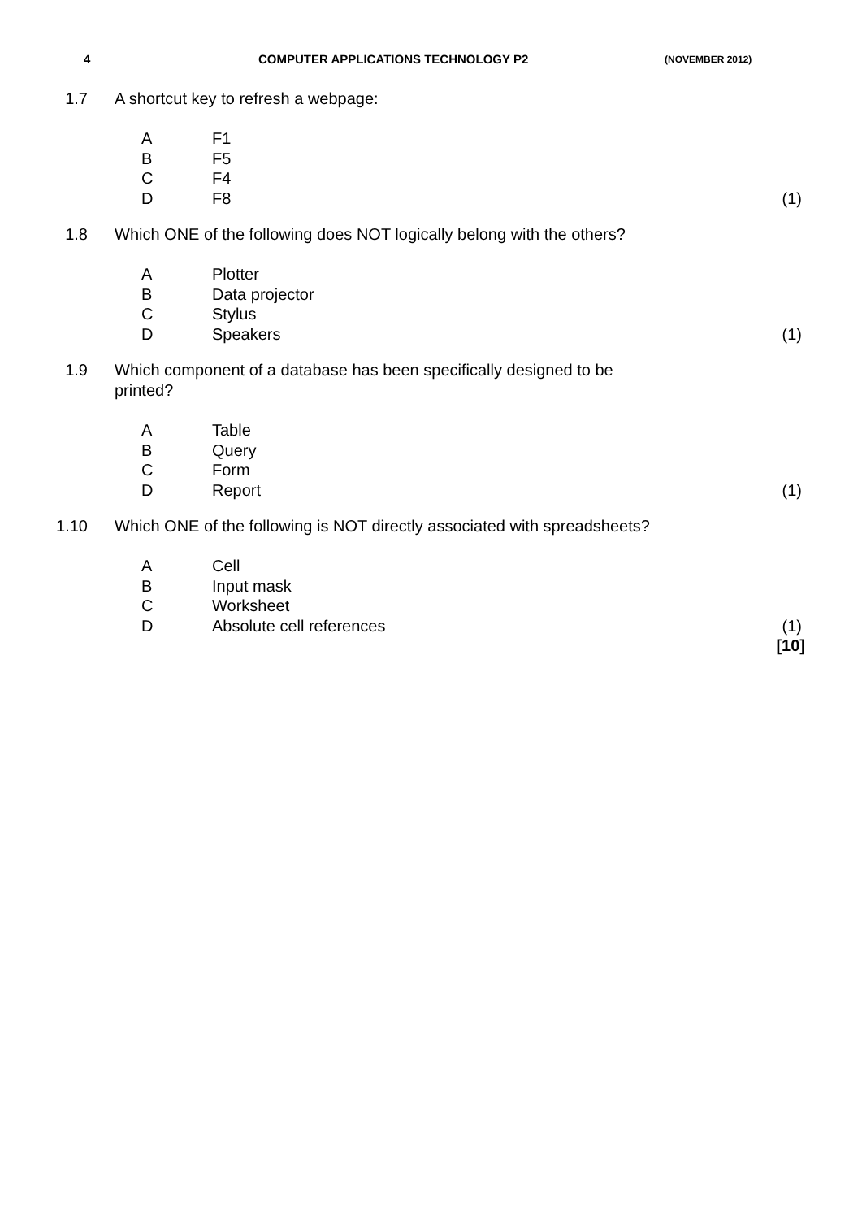4 COMPUTER APPLICATIONS TECHNOLOGY P2 (NOVEMBER 2012)
1.7 A shortcut key to refresh a webpage:
A F1
B F5
C F4
D F8 (1)
1.8 Which ONE of the following does NOT logically belong with the others?
A Plotter
B Data projector
C Stylus
D Speakers (1)
1.9 Which component of a database has been specifically designed to be
printed?
A Table
B Query
C Form
D Report (1)
1.10 Which ONE of the following is NOT directly associated with spreadsheets?
A Cell
B Input mask
C Worksheet
D Absolute cell references (1)
[10]